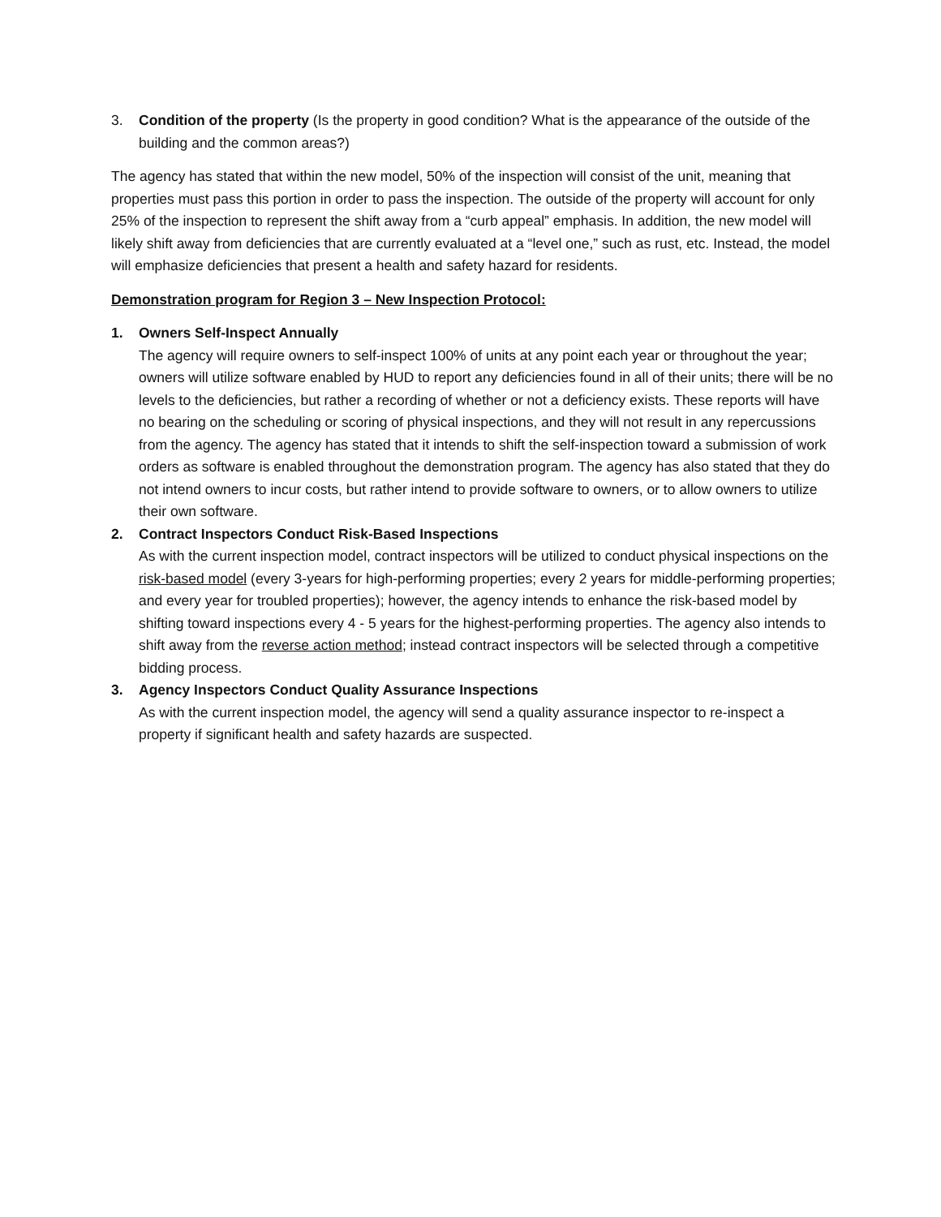3. Condition of the property (Is the property in good condition? What is the appearance of the outside of the building and the common areas?)
The agency has stated that within the new model, 50% of the inspection will consist of the unit, meaning that properties must pass this portion in order to pass the inspection. The outside of the property will account for only 25% of the inspection to represent the shift away from a “curb appeal” emphasis. In addition, the new model will likely shift away from deficiencies that are currently evaluated at a “level one,” such as rust, etc. Instead, the model will emphasize deficiencies that present a health and safety hazard for residents.
Demonstration program for Region 3 – New Inspection Protocol:
1. Owners Self-Inspect Annually
The agency will require owners to self-inspect 100% of units at any point each year or throughout the year; owners will utilize software enabled by HUD to report any deficiencies found in all of their units; there will be no levels to the deficiencies, but rather a recording of whether or not a deficiency exists. These reports will have no bearing on the scheduling or scoring of physical inspections, and they will not result in any repercussions from the agency. The agency has stated that it intends to shift the self-inspection toward a submission of work orders as software is enabled throughout the demonstration program. The agency has also stated that they do not intend owners to incur costs, but rather intend to provide software to owners, or to allow owners to utilize their own software.
2. Contract Inspectors Conduct Risk-Based Inspections
As with the current inspection model, contract inspectors will be utilized to conduct physical inspections on the risk-based model (every 3-years for high-performing properties; every 2 years for middle-performing properties; and every year for troubled properties); however, the agency intends to enhance the risk-based model by shifting toward inspections every 4 - 5 years for the highest-performing properties. The agency also intends to shift away from the reverse action method; instead contract inspectors will be selected through a competitive bidding process.
3. Agency Inspectors Conduct Quality Assurance Inspections
As with the current inspection model, the agency will send a quality assurance inspector to re-inspect a property if significant health and safety hazards are suspected.